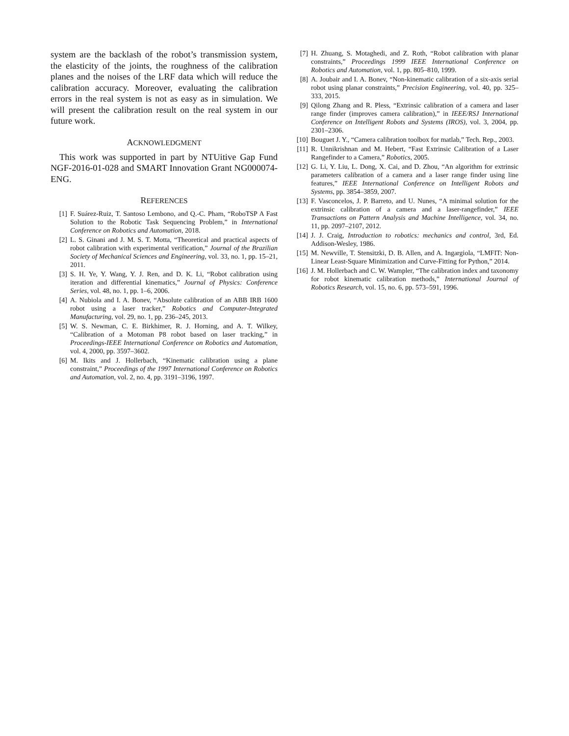system are the backlash of the robot’s transmission system, the elasticity of the joints, the roughness of the calibration planes and the noises of the LRF data which will reduce the calibration accuracy. Moreover, evaluating the calibration errors in the real system is not as easy as in simulation. We will present the calibration result on the real system in our future work.
ACKNOWLEDGMENT
This work was supported in part by NTUitive Gap Fund NGF-2016-01-028 and SMART Innovation Grant NG000074-ENG.
REFERENCES
[1] F. Suárez-Ruiz, T. Santoso Lembono, and Q.-C. Pham, “RoboTSP A Fast Solution to the Robotic Task Sequencing Problem,” in International Conference on Robotics and Automation, 2018.
[2] L. S. Ginani and J. M. S. T. Motta, “Theoretical and practical aspects of robot calibration with experimental verification,” Journal of the Brazilian Society of Mechanical Sciences and Engineering, vol. 33, no. 1, pp. 15–21, 2011.
[3] S. H. Ye, Y. Wang, Y. J. Ren, and D. K. Li, “Robot calibration using iteration and differential kinematics,” Journal of Physics: Conference Series, vol. 48, no. 1, pp. 1–6, 2006.
[4] A. Nubiola and I. A. Bonev, “Absolute calibration of an ABB IRB 1600 robot using a laser tracker,” Robotics and Computer-Integrated Manufacturing, vol. 29, no. 1, pp. 236–245, 2013.
[5] W. S. Newman, C. E. Birkhimer, R. J. Horning, and A. T. Wilkey, “Calibration of a Motoman P8 robot based on laser tracking,” in Proceedings-IEEE International Conference on Robotics and Automation, vol. 4, 2000, pp. 3597–3602.
[6] M. Ikits and J. Hollerbach, “Kinematic calibration using a plane constraint,” Proceedings of the 1997 International Conference on Robotics and Automation, vol. 2, no. 4, pp. 3191–3196, 1997.
[7] H. Zhuang, S. Motaghedi, and Z. Roth, “Robot calibration with planar constraints,” Proceedings 1999 IEEE International Conference on Robotics and Automation, vol. 1, pp. 805–810, 1999.
[8] A. Joubair and I. A. Bonev, “Non-kinematic calibration of a six-axis serial robot using planar constraints,” Precision Engineering, vol. 40, pp. 325–333, 2015.
[9] Qilong Zhang and R. Pless, “Extrinsic calibration of a camera and laser range finder (improves camera calibration),” in IEEE/RSJ International Conference on Intelligent Robots and Systems (IROS), vol. 3, 2004, pp. 2301–2306.
[10] Bouguet J. Y., “Camera calibration toolbox for matlab,” Tech. Rep., 2003.
[11] R. Unnikrishnan and M. Hebert, “Fast Extrinsic Calibration of a Laser Rangefinder to a Camera,” Robotics, 2005.
[12] G. Li, Y. Liu, L. Dong, X. Cai, and D. Zhou, “An algorithm for extrinsic parameters calibration of a camera and a laser range finder using line features,” IEEE International Conference on Intelligent Robots and Systems, pp. 3854–3859, 2007.
[13] F. Vasconcelos, J. P. Barreto, and U. Nunes, “A minimal solution for the extrinsic calibration of a camera and a laser-rangefinder,” IEEE Transactions on Pattern Analysis and Machine Intelligence, vol. 34, no. 11, pp. 2097–2107, 2012.
[14] J. J. Craig, Introduction to robotics: mechanics and control, 3rd, Ed. Addison-Wesley, 1986.
[15] M. Newville, T. Stensitzki, D. B. Allen, and A. Ingargiola, “LMFIT: Non-Linear Least-Square Minimization and Curve-Fitting for Python,” 2014.
[16] J. M. Hollerbach and C. W. Wampler, “The calibration index and taxonomy for robot kinematic calibration methods,” International Journal of Robotics Research, vol. 15, no. 6, pp. 573–591, 1996.